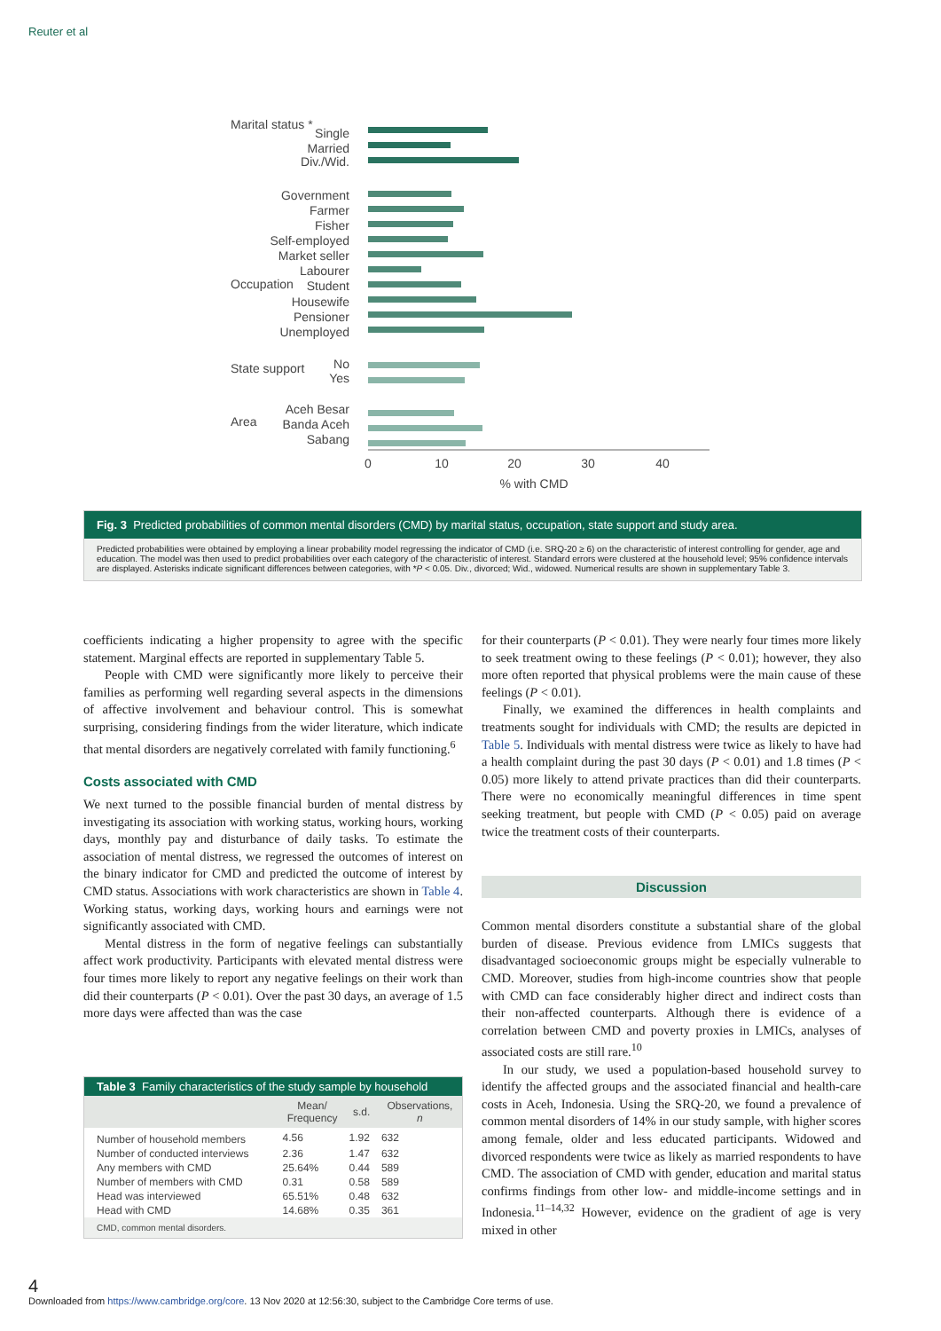Reuter et al
Marital status *
Single
Married
Div./Wid.
Government
Farmer
Fisher
Self-employed
Market seller
Labourer
Student
Housewife
Pensioner
Unemployed
No
Yes
Aceh Besar
Banda Aceh
Sabang
0
10
20
30
40
% with CMD
Occupation
State support
Area
Fig. 3 Predicted probabilities of common mental disorders (CMD) by marital status, occupation, state support and study area.
Predicted probabilities were obtained by employing a linear probability model regressing the indicator of CMD (i.e. SRQ-20 ≥ 6) on the characteristic of interest controlling for gender, age and education. The model was then used to predict probabilities over each category of the characteristic of interest. Standard errors were clustered at the household level; 95% confidence intervals are displayed. Asterisks indicate significant differences between categories, with *P < 0.05. Div., divorced; Wid., widowed. Numerical results are shown in supplementary Table 3.
coefficients indicating a higher propensity to agree with the specific statement. Marginal effects are reported in supplementary Table 5.
People with CMD were significantly more likely to perceive their families as performing well regarding several aspects in the dimensions of affective involvement and behaviour control. This is somewhat surprising, considering findings from the wider literature, which indicate that mental disorders are negatively correlated with family functioning.<sup>6</sup>
Costs associated with CMD
We next turned to the possible financial burden of mental distress by investigating its association with working status, working hours, working days, monthly pay and disturbance of daily tasks. To estimate the association of mental distress, we regressed the outcomes of interest on the binary indicator for CMD and predicted the outcome of interest by CMD status. Associations with work characteristics are shown in Table 4. Working status, working days, working hours and earnings were not significantly associated with CMD.
Mental distress in the form of negative feelings can substantially affect work productivity. Participants with elevated mental distress were four times more likely to report any negative feelings on their work than did their counterparts (P < 0.01). Over the past 30 days, an average of 1.5 more days were affected than was the case
Table 3 Family characteristics of the study sample by household
| | Mean/ Frequency | s.d. | Observations, n |
| --- | --- | --- | --- |
| Number of household members | 4.56 | 1.92 | 632 |
| Number of conducted interviews | 2.36 | 1.47 | 632 |
| Any members with CMD | 25.64% | 0.44 | 589 |
| Number of members with CMD | 0.31 | 0.58 | 589 |
| Head was interviewed | 65.51% | 0.48 | 632 |
| Head with CMD | 14.68% | 0.35 | 361 |
| CMD, common mental disorders. | | | |
for their counterparts (P < 0.01). They were nearly four times more likely to seek treatment owing to these feelings (P < 0.01); however, they also more often reported that physical problems were the main cause of these feelings (P < 0.01).
Finally, we examined the differences in health complaints and treatments sought for individuals with CMD; the results are depicted in Table 5. Individuals with mental distress were twice as likely to have had a health complaint during the past 30 days (P < 0.01) and 1.8 times (P < 0.05) more likely to attend private practices than did their counterparts. There were no economically meaningful differences in time spent seeking treatment, but people with CMD (P < 0.05) paid on average twice the treatment costs of their counterparts.
Discussion
Common mental disorders constitute a substantial share of the global burden of disease. Previous evidence from LMICs suggests that disadvantaged socioeconomic groups might be especially vulnerable to CMD. Moreover, studies from high-income countries show that people with CMD can face considerably higher direct and indirect costs than their non-affected counterparts. Although there is evidence of a correlation between CMD and poverty proxies in LMICs, analyses of associated costs are still rare.<sup>10</sup>
In our study, we used a population-based household survey to identify the affected groups and the associated financial and health-care costs in Aceh, Indonesia. Using the SRQ-20, we found a prevalence of common mental disorders of 14% in our study sample, with higher scores among female, older and less educated participants. Widowed and divorced respondents were twice as likely as married respondents to have CMD. The association of CMD with gender, education and marital status confirms findings from other low- and middle-income settings and in Indonesia.<sup>11–14,32</sup> However, evidence on the gradient of age is very mixed in other
4
Downloaded from https://www.cambridge.org/core. 13 Nov 2020 at 12:56:30, subject to the Cambridge Core terms of use.